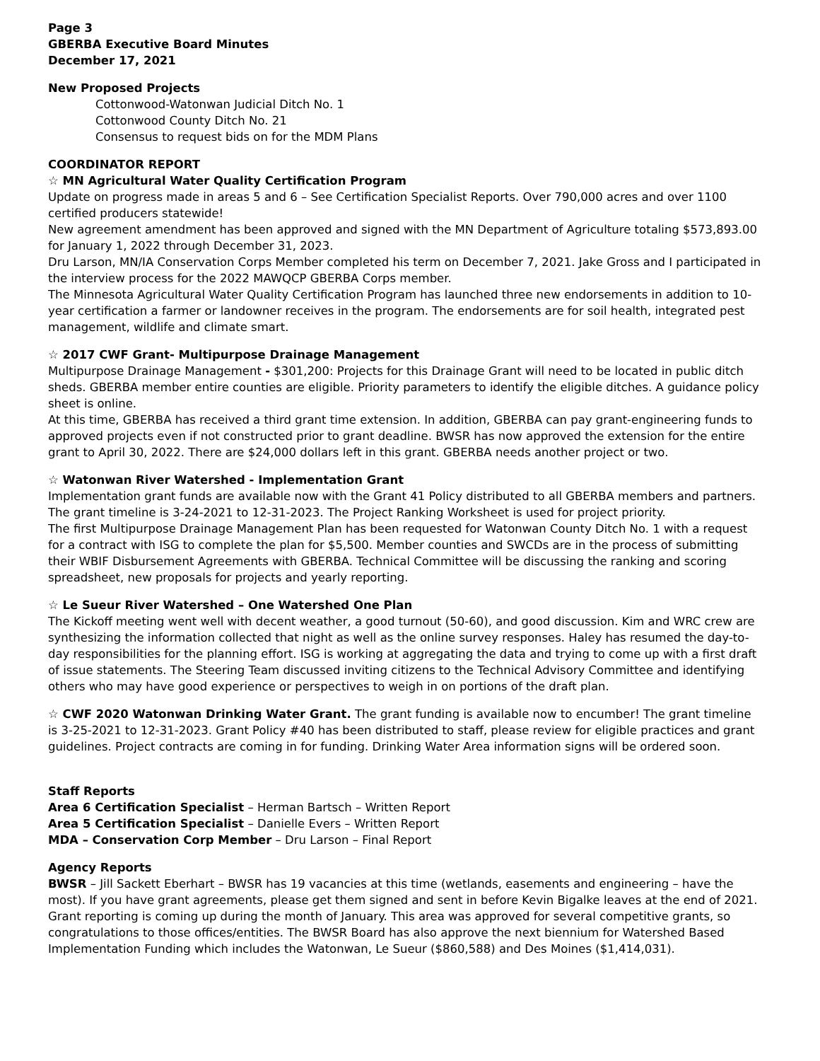Page 3
GBERBA Executive Board Minutes
December 17, 2021
New Proposed Projects
Cottonwood-Watonwan Judicial Ditch No. 1
Cottonwood County Ditch No. 21
Consensus to request bids on for the MDM Plans
COORDINATOR REPORT
☆ MN Agricultural Water Quality Certification Program
Update on progress made in areas 5 and 6 – See Certification Specialist Reports. Over 790,000 acres and over 1100 certified producers statewide!
New agreement amendment has been approved and signed with the MN Department of Agriculture totaling $573,893.00 for January 1, 2022 through December 31, 2023.
Dru Larson, MN/IA Conservation Corps Member completed his term on December 7, 2021. Jake Gross and I participated in the interview process for the 2022 MAWQCP GBERBA Corps member.
The Minnesota Agricultural Water Quality Certification Program has launched three new endorsements in addition to 10-year certification a farmer or landowner receives in the program. The endorsements are for soil health, integrated pest management, wildlife and climate smart.
☆ 2017 CWF Grant- Multipurpose Drainage Management
Multipurpose Drainage Management - $301,200: Projects for this Drainage Grant will need to be located in public ditch sheds. GBERBA member entire counties are eligible. Priority parameters to identify the eligible ditches. A guidance policy sheet is online.
At this time, GBERBA has received a third grant time extension. In addition, GBERBA can pay grant-engineering funds to approved projects even if not constructed prior to grant deadline. BWSR has now approved the extension for the entire grant to April 30, 2022. There are $24,000 dollars left in this grant. GBERBA needs another project or two.
☆ Watonwan River Watershed - Implementation Grant
Implementation grant funds are available now with the Grant 41 Policy distributed to all GBERBA members and partners. The grant timeline is 3-24-2021 to 12-31-2023. The Project Ranking Worksheet is used for project priority.
The first Multipurpose Drainage Management Plan has been requested for Watonwan County Ditch No. 1 with a request for a contract with ISG to complete the plan for $5,500. Member counties and SWCDs are in the process of submitting their WBIF Disbursement Agreements with GBERBA. Technical Committee will be discussing the ranking and scoring spreadsheet, new proposals for projects and yearly reporting.
☆ Le Sueur River Watershed – One Watershed One Plan
The Kickoff meeting went well with decent weather, a good turnout (50-60), and good discussion. Kim and WRC crew are synthesizing the information collected that night as well as the online survey responses. Haley has resumed the day-to-day responsibilities for the planning effort. ISG is working at aggregating the data and trying to come up with a first draft of issue statements. The Steering Team discussed inviting citizens to the Technical Advisory Committee and identifying others who may have good experience or perspectives to weigh in on portions of the draft plan.
☆ CWF 2020 Watonwan Drinking Water Grant. The grant funding is available now to encumber! The grant timeline is 3-25-2021 to 12-31-2023. Grant Policy #40 has been distributed to staff, please review for eligible practices and grant guidelines. Project contracts are coming in for funding. Drinking Water Area information signs will be ordered soon.
Staff Reports
Area 6 Certification Specialist – Herman Bartsch – Written Report
Area 5 Certification Specialist – Danielle Evers – Written Report
MDA – Conservation Corp Member – Dru Larson – Final Report
Agency Reports
BWSR – Jill Sackett Eberhart – BWSR has 19 vacancies at this time (wetlands, easements and engineering – have the most). If you have grant agreements, please get them signed and sent in before Kevin Bigalke leaves at the end of 2021. Grant reporting is coming up during the month of January. This area was approved for several competitive grants, so congratulations to those offices/entities. The BWSR Board has also approve the next biennium for Watershed Based Implementation Funding which includes the Watonwan, Le Sueur ($860,588) and Des Moines ($1,414,031).